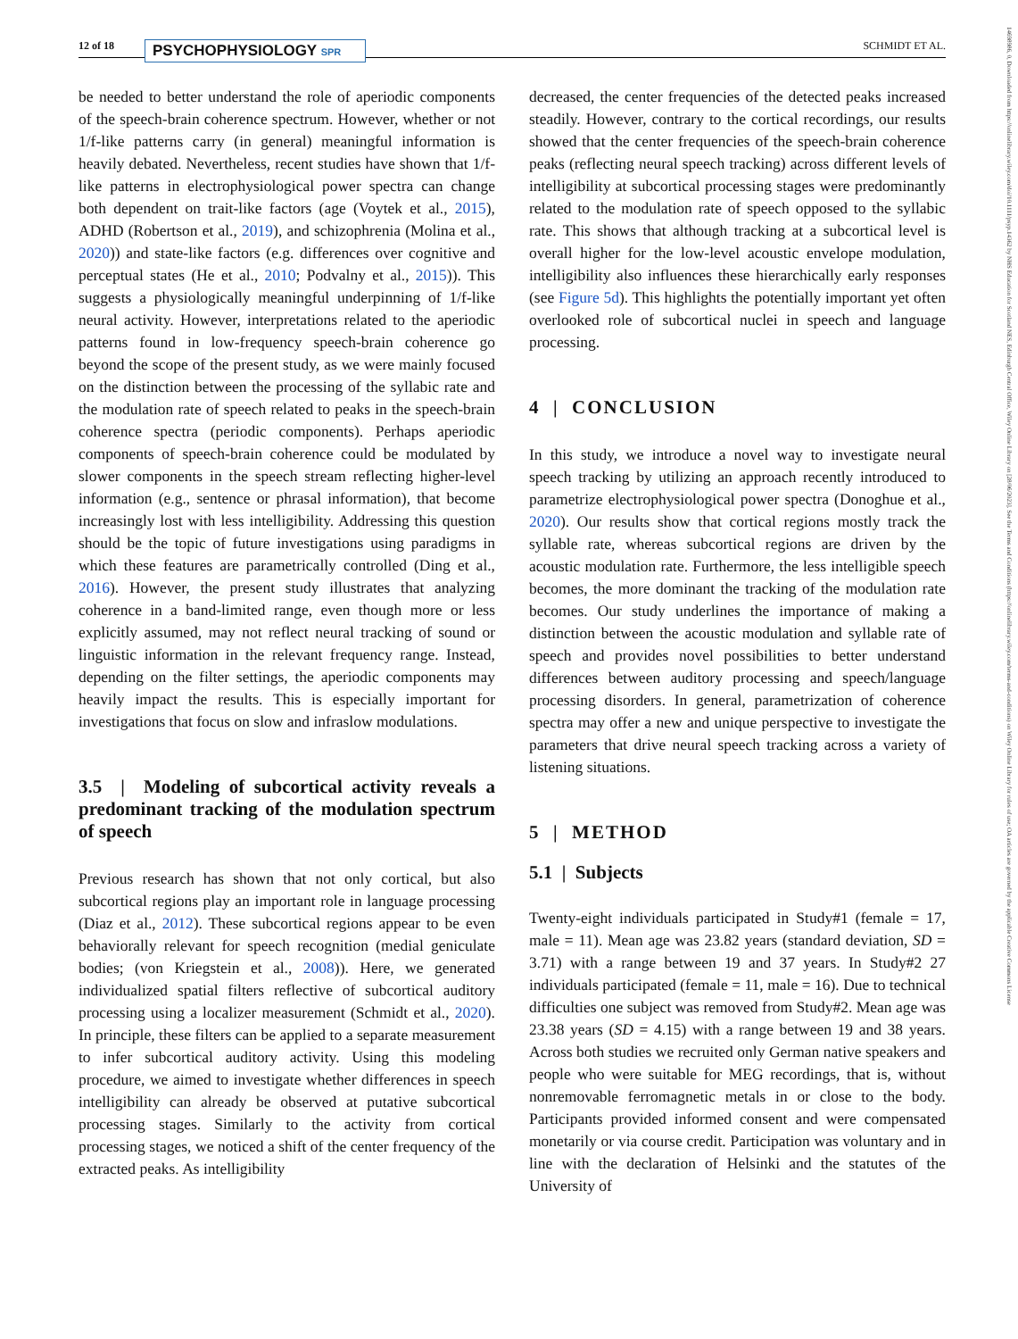12 of 18 PSYCHOPHYSIOLOGY SPR SCHMIDT ET AL.
14698986, 0, Downloaded from https://onlinelibrary.wiley.com/doi/10.1111/psyp.14362 by NHS Education for Scotland NES, Edinburgh Central Office, Wiley Online Library on [28/06/2023]. See the Terms and Conditions (https://onlinelibrary.wiley.com/terms-and-conditions) on Wiley Online Library for rules of use; OA articles are governed by the applicable Creative Commons License
be needed to better understand the role of aperiodic components of the speech-brain coherence spectrum. However, whether or not 1/f-like patterns carry (in general) meaningful information is heavily debated. Nevertheless, recent studies have shown that 1/f-like patterns in electrophysiological power spectra can change both dependent on trait-like factors (age (Voytek et al., 2015), ADHD (Robertson et al., 2019), and schizophrenia (Molina et al., 2020)) and state-like factors (e.g. differences over cognitive and perceptual states (He et al., 2010; Podvalny et al., 2015)). This suggests a physiologically meaningful underpinning of 1/f-like neural activity. However, interpretations related to the aperiodic patterns found in low-frequency speech-brain coherence go beyond the scope of the present study, as we were mainly focused on the distinction between the processing of the syllabic rate and the modulation rate of speech related to peaks in the speech-brain coherence spectra (periodic components). Perhaps aperiodic components of speech-brain coherence could be modulated by slower components in the speech stream reflecting higher-level information (e.g., sentence or phrasal information), that become increasingly lost with less intelligibility. Addressing this question should be the topic of future investigations using paradigms in which these features are parametrically controlled (Ding et al., 2016). However, the present study illustrates that analyzing coherence in a band-limited range, even though more or less explicitly assumed, may not reflect neural tracking of sound or linguistic information in the relevant frequency range. Instead, depending on the filter settings, the aperiodic components may heavily impact the results. This is especially important for investigations that focus on slow and infraslow modulations.
3.5 | Modeling of subcortical activity reveals a predominant tracking of the modulation spectrum of speech
Previous research has shown that not only cortical, but also subcortical regions play an important role in language processing (Diaz et al., 2012). These subcortical regions appear to be even behaviorally relevant for speech recognition (medial geniculate bodies; (von Kriegstein et al., 2008)). Here, we generated individualized spatial filters reflective of subcortical auditory processing using a localizer measurement (Schmidt et al., 2020). In principle, these filters can be applied to a separate measurement to infer subcortical auditory activity. Using this modeling procedure, we aimed to investigate whether differences in speech intelligibility can already be observed at putative subcortical processing stages. Similarly to the activity from cortical processing stages, we noticed a shift of the center frequency of the extracted peaks. As intelligibility
decreased, the center frequencies of the detected peaks increased steadily. However, contrary to the cortical recordings, our results showed that the center frequencies of the speech-brain coherence peaks (reflecting neural speech tracking) across different levels of intelligibility at subcortical processing stages were predominantly related to the modulation rate of speech opposed to the syllabic rate. This shows that although tracking at a subcortical level is overall higher for the low-level acoustic envelope modulation, intelligibility also influences these hierarchically early responses (see Figure 5d). This highlights the potentially important yet often overlooked role of subcortical nuclei in speech and language processing.
4 | CONCLUSION
In this study, we introduce a novel way to investigate neural speech tracking by utilizing an approach recently introduced to parametrize electrophysiological power spectra (Donoghue et al., 2020). Our results show that cortical regions mostly track the syllable rate, whereas subcortical regions are driven by the acoustic modulation rate. Furthermore, the less intelligible speech becomes, the more dominant the tracking of the modulation rate becomes. Our study underlines the importance of making a distinction between the acoustic modulation and syllable rate of speech and provides novel possibilities to better understand differences between auditory processing and speech/language processing disorders. In general, parametrization of coherence spectra may offer a new and unique perspective to investigate the parameters that drive neural speech tracking across a variety of listening situations.
5 | METHOD
5.1 | Subjects
Twenty-eight individuals participated in Study#1 (female = 17, male = 11). Mean age was 23.82 years (standard deviation, SD = 3.71) with a range between 19 and 37 years. In Study#2 27 individuals participated (female = 11, male = 16). Due to technical difficulties one subject was removed from Study#2. Mean age was 23.38 years (SD = 4.15) with a range between 19 and 38 years. Across both studies we recruited only German native speakers and people who were suitable for MEG recordings, that is, without nonremovable ferromagnetic metals in or close to the body. Participants provided informed consent and were compensated monetarily or via course credit. Participation was voluntary and in line with the declaration of Helsinki and the statutes of the University of